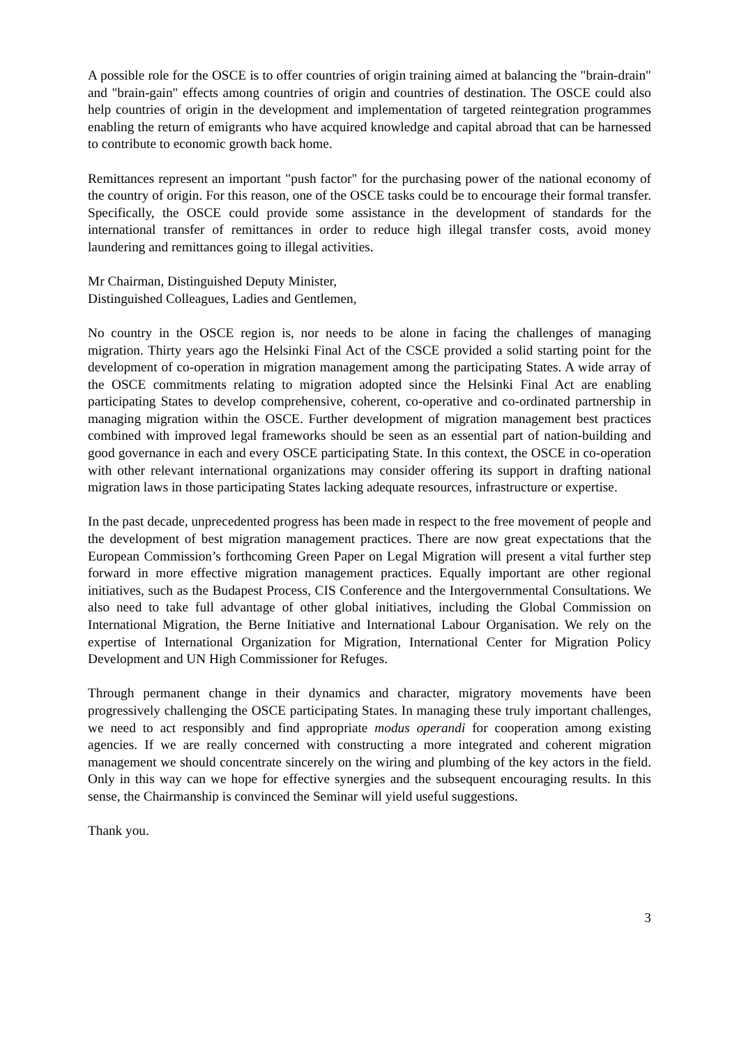A possible role for the OSCE is to offer countries of origin training aimed at balancing the "brain-drain" and "brain-gain" effects among countries of origin and countries of destination. The OSCE could also help countries of origin in the development and implementation of targeted reintegration programmes enabling the return of emigrants who have acquired knowledge and capital abroad that can be harnessed to contribute to economic growth back home.
Remittances represent an important "push factor" for the purchasing power of the national economy of the country of origin. For this reason, one of the OSCE tasks could be to encourage their formal transfer. Specifically, the OSCE could provide some assistance in the development of standards for the international transfer of remittances in order to reduce high illegal transfer costs, avoid money laundering and remittances going to illegal activities.
Mr Chairman, Distinguished Deputy Minister,
Distinguished Colleagues, Ladies and Gentlemen,
No country in the OSCE region is, nor needs to be alone in facing the challenges of managing migration. Thirty years ago the Helsinki Final Act of the CSCE provided a solid starting point for the development of co-operation in migration management among the participating States. A wide array of the OSCE commitments relating to migration adopted since the Helsinki Final Act are enabling participating States to develop comprehensive, coherent, co-operative and co-ordinated partnership in managing migration within the OSCE. Further development of migration management best practices combined with improved legal frameworks should be seen as an essential part of nation-building and good governance in each and every OSCE participating State. In this context, the OSCE in co-operation with other relevant international organizations may consider offering its support in drafting national migration laws in those participating States lacking adequate resources, infrastructure or expertise.
In the past decade, unprecedented progress has been made in respect to the free movement of people and the development of best migration management practices. There are now great expectations that the European Commission’s forthcoming Green Paper on Legal Migration will present a vital further step forward in more effective migration management practices. Equally important are other regional initiatives, such as the Budapest Process, CIS Conference and the Intergovernmental Consultations. We also need to take full advantage of other global initiatives, including the Global Commission on International Migration, the Berne Initiative and International Labour Organisation. We rely on the expertise of International Organization for Migration, International Center for Migration Policy Development and UN High Commissioner for Refuges.
Through permanent change in their dynamics and character, migratory movements have been progressively challenging the OSCE participating States. In managing these truly important challenges, we need to act responsibly and find appropriate modus operandi for cooperation among existing agencies. If we are really concerned with constructing a more integrated and coherent migration management we should concentrate sincerely on the wiring and plumbing of the key actors in the field. Only in this way can we hope for effective synergies and the subsequent encouraging results. In this sense, the Chairmanship is convinced the Seminar will yield useful suggestions.
Thank you.
3